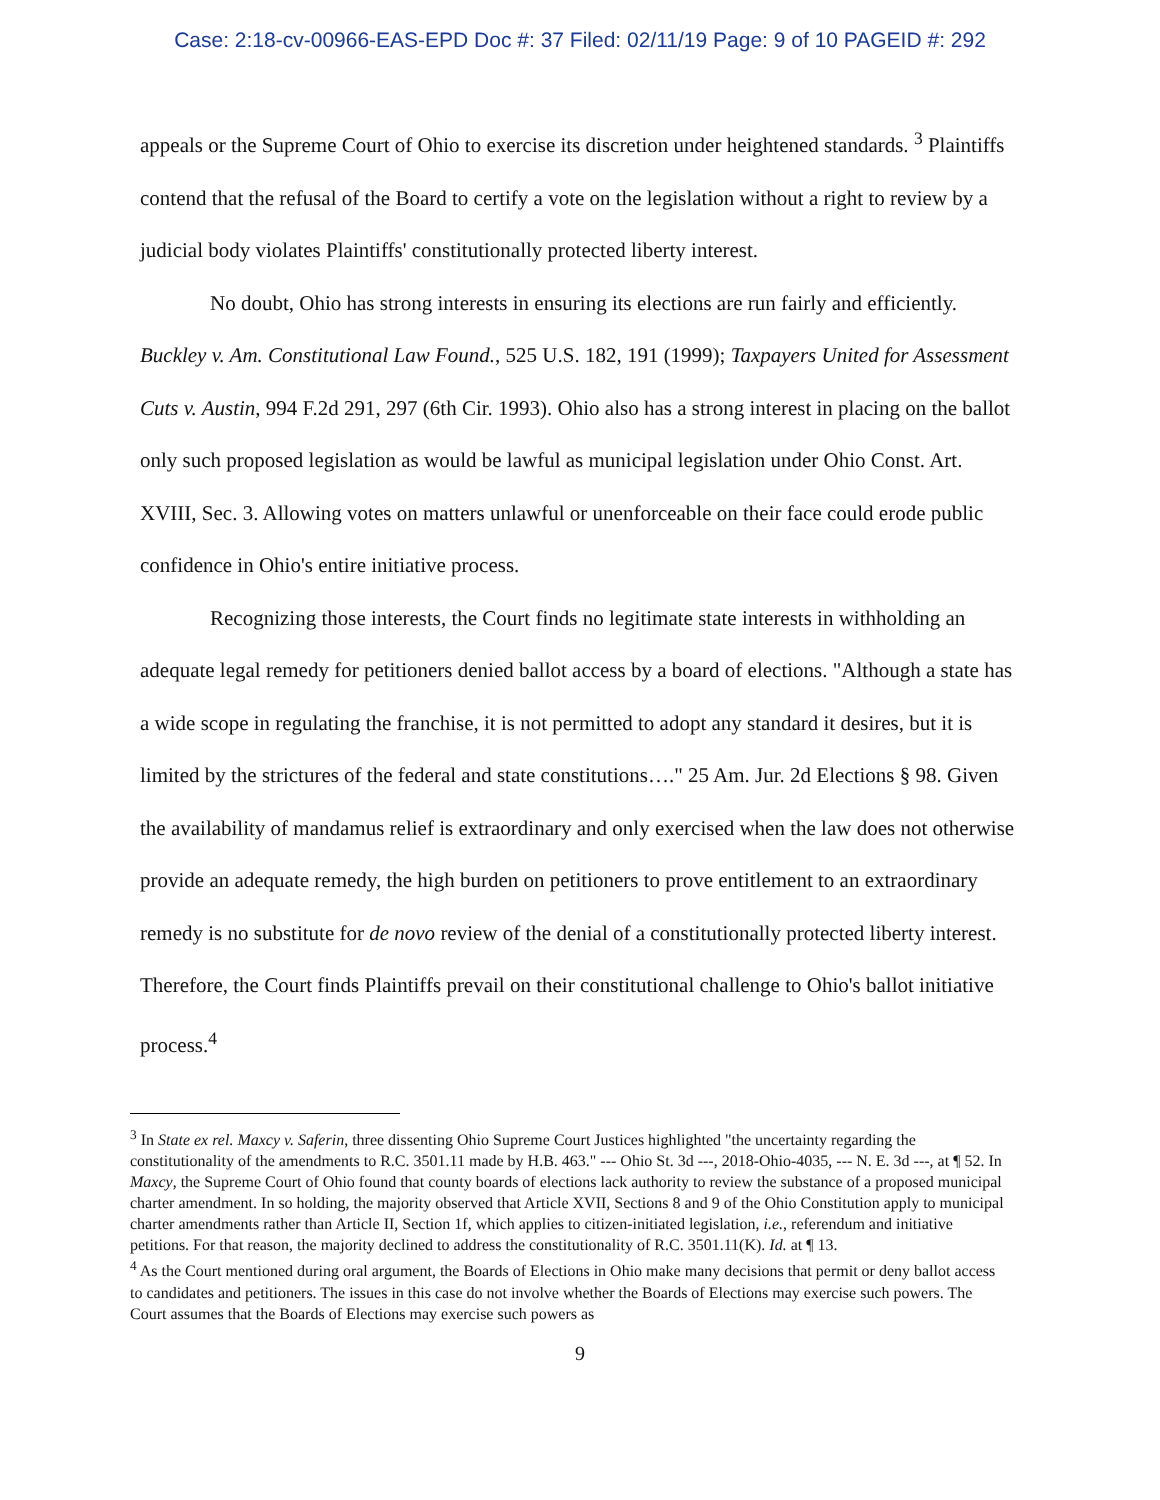Case: 2:18-cv-00966-EAS-EPD Doc #: 37 Filed: 02/11/19 Page: 9 of 10 PAGEID #: 292
appeals or the Supreme Court of Ohio to exercise its discretion under heightened standards. <sup>3</sup> Plaintiffs contend that the refusal of the Board to certify a vote on the legislation without a right to review by a judicial body violates Plaintiffs' constitutionally protected liberty interest.
No doubt, Ohio has strong interests in ensuring its elections are run fairly and efficiently. Buckley v. Am. Constitutional Law Found., 525 U.S. 182, 191 (1999); Taxpayers United for Assessment Cuts v. Austin, 994 F.2d 291, 297 (6th Cir. 1993). Ohio also has a strong interest in placing on the ballot only such proposed legislation as would be lawful as municipal legislation under Ohio Const. Art. XVIII, Sec. 3. Allowing votes on matters unlawful or unenforceable on their face could erode public confidence in Ohio's entire initiative process.
Recognizing those interests, the Court finds no legitimate state interests in withholding an adequate legal remedy for petitioners denied ballot access by a board of elections. "Although a state has a wide scope in regulating the franchise, it is not permitted to adopt any standard it desires, but it is limited by the strictures of the federal and state constitutions…." 25 Am. Jur. 2d Elections § 98. Given the availability of mandamus relief is extraordinary and only exercised when the law does not otherwise provide an adequate remedy, the high burden on petitioners to prove entitlement to an extraordinary remedy is no substitute for de novo review of the denial of a constitutionally protected liberty interest. Therefore, the Court finds Plaintiffs prevail on their constitutional challenge to Ohio's ballot initiative process.<sup>4</sup>
<sup>3</sup> In State ex rel. Maxcy v. Saferin, three dissenting Ohio Supreme Court Justices highlighted "the uncertainty regarding the constitutionality of the amendments to R.C. 3501.11 made by H.B. 463." --- Ohio St. 3d ---, 2018-Ohio-4035, --- N. E. 3d ---, at ¶ 52. In Maxcy, the Supreme Court of Ohio found that county boards of elections lack authority to review the substance of a proposed municipal charter amendment. In so holding, the majority observed that Article XVII, Sections 8 and 9 of the Ohio Constitution apply to municipal charter amendments rather than Article II, Section 1f, which applies to citizen-initiated legislation, i.e., referendum and initiative petitions. For that reason, the majority declined to address the constitutionality of R.C. 3501.11(K). Id. at ¶ 13.
<sup>4</sup> As the Court mentioned during oral argument, the Boards of Elections in Ohio make many decisions that permit or deny ballot access to candidates and petitioners. The issues in this case do not involve whether the Boards of Elections may exercise such powers. The Court assumes that the Boards of Elections may exercise such powers as
9